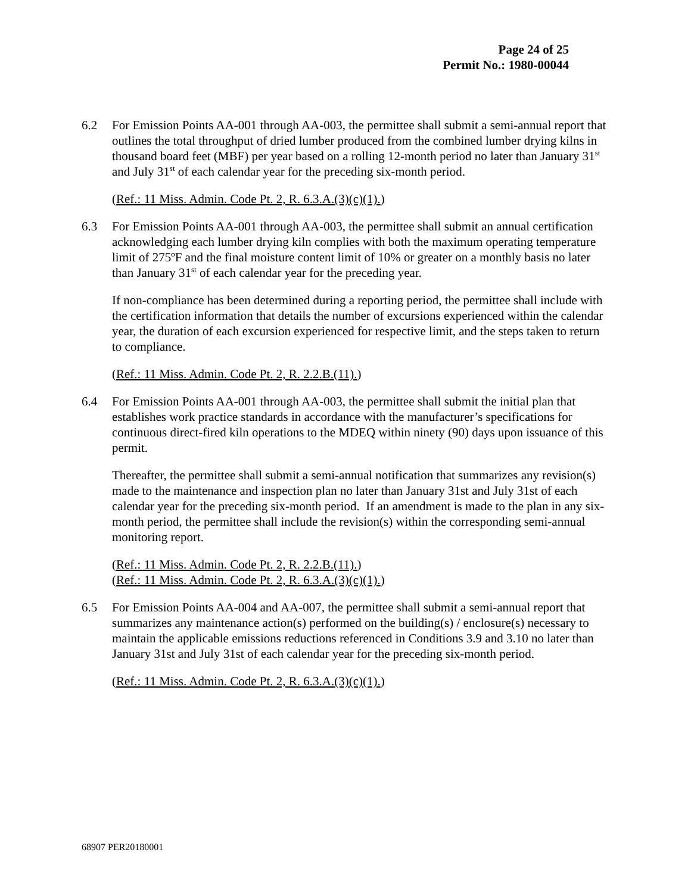Page 24 of 25
Permit No.: 1980-00044
6.2 For Emission Points AA-001 through AA-003, the permittee shall submit a semi-annual report that outlines the total throughput of dried lumber produced from the combined lumber drying kilns in thousand board feet (MBF) per year based on a rolling 12-month period no later than January 31<sup>st</sup> and July 31<sup>st</sup> of each calendar year for the preceding six-month period.
(Ref.: 11 Miss. Admin. Code Pt. 2, R. 6.3.A.(3)(c)(1).)
6.3 For Emission Points AA-001 through AA-003, the permittee shall submit an annual certification acknowledging each lumber drying kiln complies with both the maximum operating temperature limit of 275ºF and the final moisture content limit of 10% or greater on a monthly basis no later than January 31<sup>st</sup> of each calendar year for the preceding year.
If non-compliance has been determined during a reporting period, the permittee shall include with the certification information that details the number of excursions experienced within the calendar year, the duration of each excursion experienced for respective limit, and the steps taken to return to compliance.
(Ref.: 11 Miss. Admin. Code Pt. 2, R. 2.2.B.(11).)
6.4 For Emission Points AA-001 through AA-003, the permittee shall submit the initial plan that establishes work practice standards in accordance with the manufacturer’s specifications for continuous direct-fired kiln operations to the MDEQ within ninety (90) days upon issuance of this permit.
Thereafter, the permittee shall submit a semi-annual notification that summarizes any revision(s) made to the maintenance and inspection plan no later than January 31st and July 31st of each calendar year for the preceding six-month period. If an amendment is made to the plan in any six-month period, the permittee shall include the revision(s) within the corresponding semi-annual monitoring report.
(Ref.: 11 Miss. Admin. Code Pt. 2, R. 2.2.B.(11).)
(Ref.: 11 Miss. Admin. Code Pt. 2, R. 6.3.A.(3)(c)(1).)
6.5 For Emission Points AA-004 and AA-007, the permittee shall submit a semi-annual report that summarizes any maintenance action(s) performed on the building(s) / enclosure(s) necessary to maintain the applicable emissions reductions referenced in Conditions 3.9 and 3.10 no later than January 31st and July 31st of each calendar year for the preceding six-month period.
(Ref.: 11 Miss. Admin. Code Pt. 2, R. 6.3.A.(3)(c)(1).)
68907 PER20180001